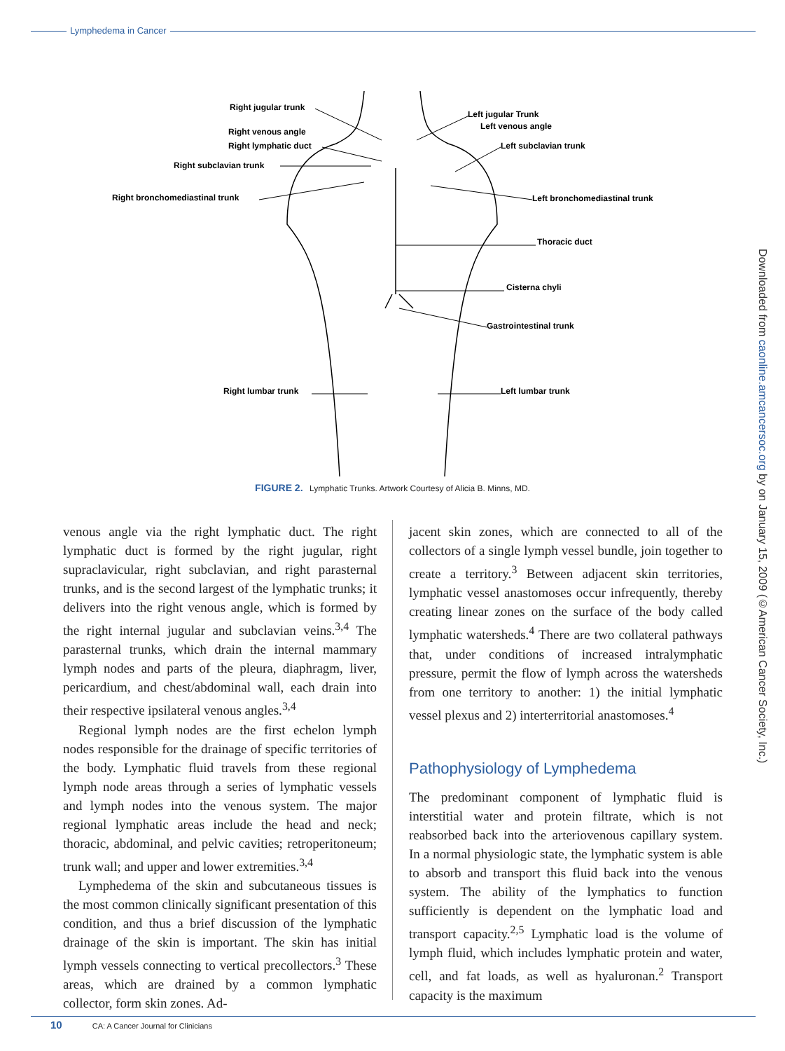Lymphedema in Cancer
Right jugular trunk
Left jugular Trunk
Right venous angle
Left venous angle
Right lymphatic duct
Left subclavian trunk
Right subclavian trunk
Right bronchomediastinal trunk
Left bronchomediastinal trunk
Thoracic duct
Cisterna chyli
Gastrointestinal trunk
Right lumbar trunk
Left lumbar trunk
FIGURE 2. Lymphatic Trunks. Artwork Courtesy of Alicia B. Minns, MD.
venous angle via the right lymphatic duct. The right lymphatic duct is formed by the right jugular, right supraclavicular, right subclavian, and right parasternal trunks, and is the second largest of the lymphatic trunks; it delivers into the right venous angle, which is formed by the right internal jugular and subclavian veins.<sup>3,4</sup> The parasternal trunks, which drain the internal mammary lymph nodes and parts of the pleura, diaphragm, liver, pericardium, and chest/abdominal wall, each drain into their respective ipsilateral venous angles.<sup>3,4</sup>
Regional lymph nodes are the first echelon lymph nodes responsible for the drainage of specific territories of the body. Lymphatic fluid travels from these regional lymph node areas through a series of lymphatic vessels and lymph nodes into the venous system. The major regional lymphatic areas include the head and neck; thoracic, abdominal, and pelvic cavities; retroperitoneum; trunk wall; and upper and lower extremities.<sup>3,4</sup>
Lymphedema of the skin and subcutaneous tissues is the most common clinically significant presentation of this condition, and thus a brief discussion of the lymphatic drainage of the skin is important. The skin has initial lymph vessels connecting to vertical precollectors.<sup>3</sup> These areas, which are drained by a common lymphatic collector, form skin zones. Ad-
jacent skin zones, which are connected to all of the collectors of a single lymph vessel bundle, join together to create a territory.<sup>3</sup> Between adjacent skin territories, lymphatic vessel anastomoses occur infrequently, thereby creating linear zones on the surface of the body called lymphatic watersheds.<sup>4</sup> There are two collateral pathways that, under conditions of increased intralymphatic pressure, permit the flow of lymph across the watersheds from one territory to another: 1) the initial lymphatic vessel plexus and 2) interterritorial anastomoses.<sup>4</sup>
Pathophysiology of Lymphedema
The predominant component of lymphatic fluid is interstitial water and protein filtrate, which is not reabsorbed back into the arteriovenous capillary system. In a normal physiologic state, the lymphatic system is able to absorb and transport this fluid back into the venous system. The ability of the lymphatics to function sufficiently is dependent on the lymphatic load and transport capacity.<sup>2,5</sup> Lymphatic load is the volume of lymph fluid, which includes lymphatic protein and water, cell, and fat loads, as well as hyaluronan.<sup>2</sup> Transport capacity is the maximum
Downloaded from caonline.amcancersoc.org by on January 15, 2009 (©American Cancer Society, Inc.)
10 CA: A Cancer Journal for Clinicians